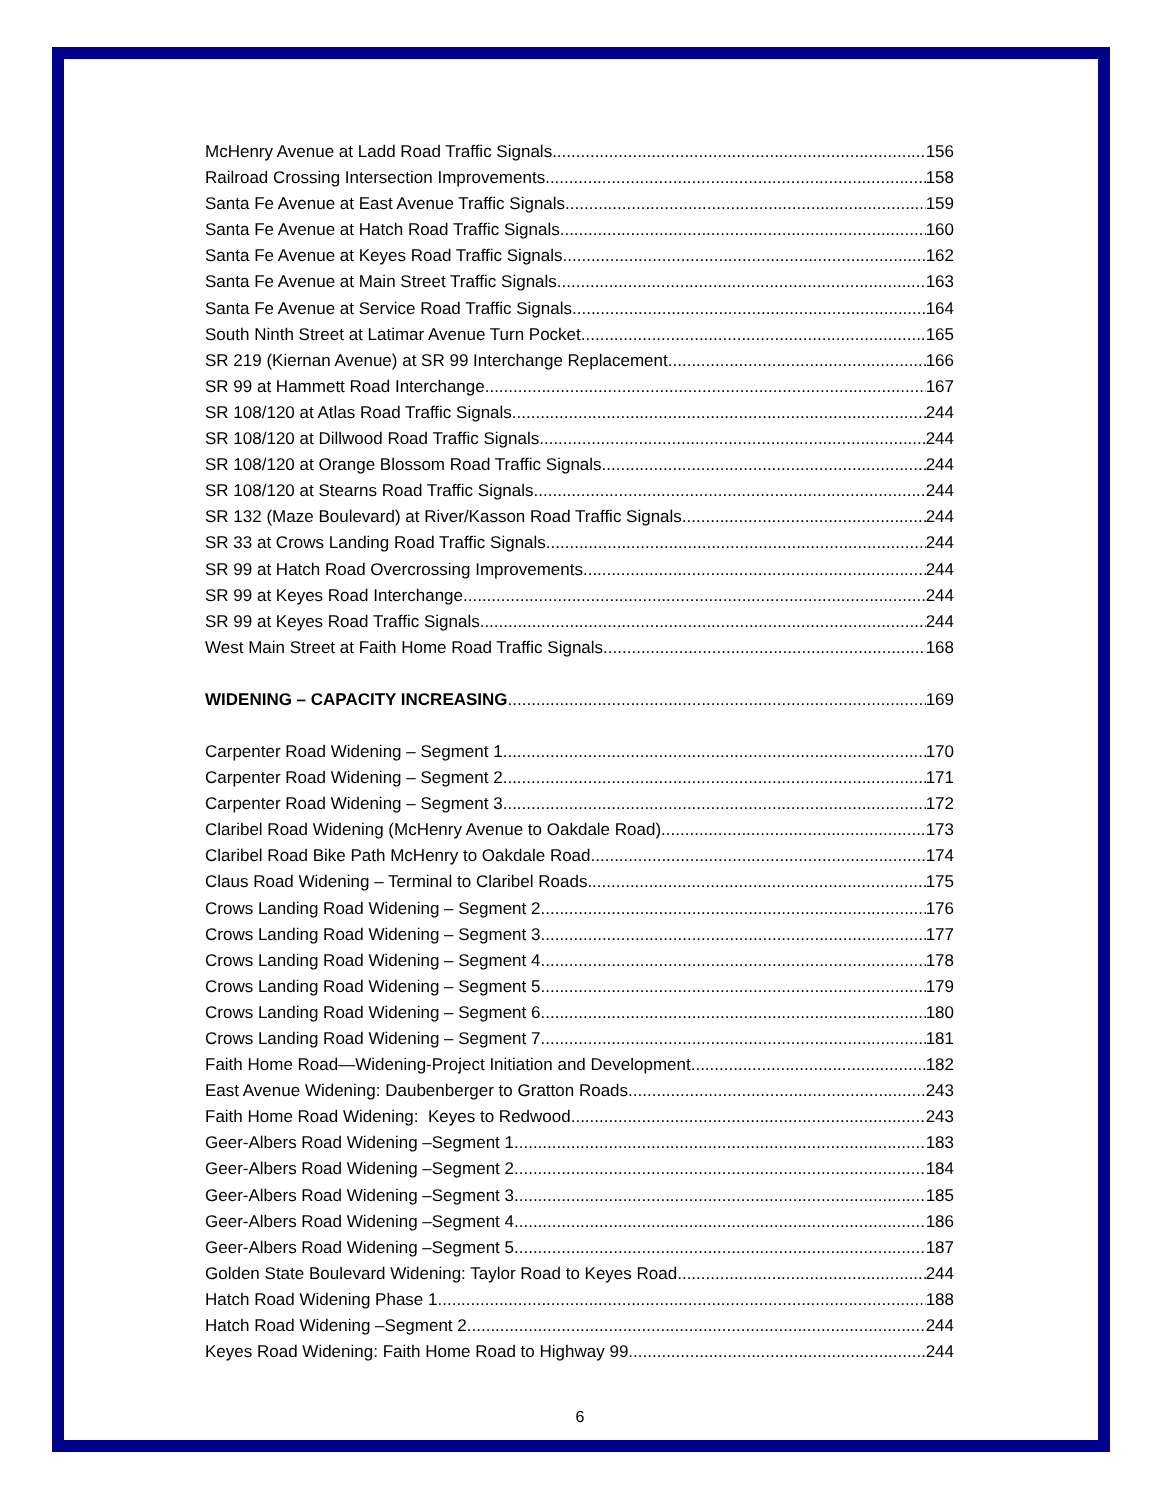McHenry Avenue at Ladd Road Traffic Signals 156
Railroad Crossing Intersection Improvements 158
Santa Fe Avenue at East Avenue Traffic Signals 159
Santa Fe Avenue at Hatch Road Traffic Signals 160
Santa Fe Avenue at Keyes Road Traffic Signals 162
Santa Fe Avenue at Main Street Traffic Signals 163
Santa Fe Avenue at Service Road Traffic Signals 164
South Ninth Street at Latimar Avenue Turn Pocket 165
SR 219 (Kiernan Avenue) at SR 99 Interchange Replacement 166
SR 99 at Hammett Road Interchange 167
SR 108/120 at Atlas Road Traffic Signals 244
SR 108/120 at Dillwood Road Traffic Signals 244
SR 108/120 at Orange Blossom Road Traffic Signals 244
SR 108/120 at Stearns Road Traffic Signals 244
SR 132 (Maze Boulevard) at River/Kasson Road Traffic Signals 244
SR 33 at Crows Landing Road Traffic Signals 244
SR 99 at Hatch Road Overcrossing Improvements 244
SR 99 at Keyes Road Interchange 244
SR 99 at Keyes Road Traffic Signals 244
West Main Street at Faith Home Road Traffic Signals 168
WIDENING – CAPACITY INCREASING 169
Carpenter Road Widening – Segment 1 170
Carpenter Road Widening – Segment 2 171
Carpenter Road Widening – Segment 3 172
Claribel Road Widening (McHenry Avenue to Oakdale Road) 173
Claribel Road Bike Path McHenry to Oakdale Road 174
Claus Road Widening – Terminal to Claribel Roads 175
Crows Landing Road Widening – Segment 2 176
Crows Landing Road Widening – Segment 3 177
Crows Landing Road Widening – Segment 4 178
Crows Landing Road Widening – Segment 5 179
Crows Landing Road Widening – Segment 6 180
Crows Landing Road Widening – Segment 7 181
Faith Home Road—Widening-Project Initiation and Development 182
East Avenue Widening: Daubenberger to Gratton Roads 243
Faith Home Road Widening: Keyes to Redwood 243
Geer-Albers Road Widening –Segment 1 183
Geer-Albers Road Widening –Segment 2 184
Geer-Albers Road Widening –Segment 3 185
Geer-Albers Road Widening –Segment 4 186
Geer-Albers Road Widening –Segment 5 187
Golden State Boulevard Widening: Taylor Road to Keyes Road 244
Hatch Road Widening Phase 1 188
Hatch Road Widening –Segment 2 244
Keyes Road Widening: Faith Home Road to Highway 99 244
6